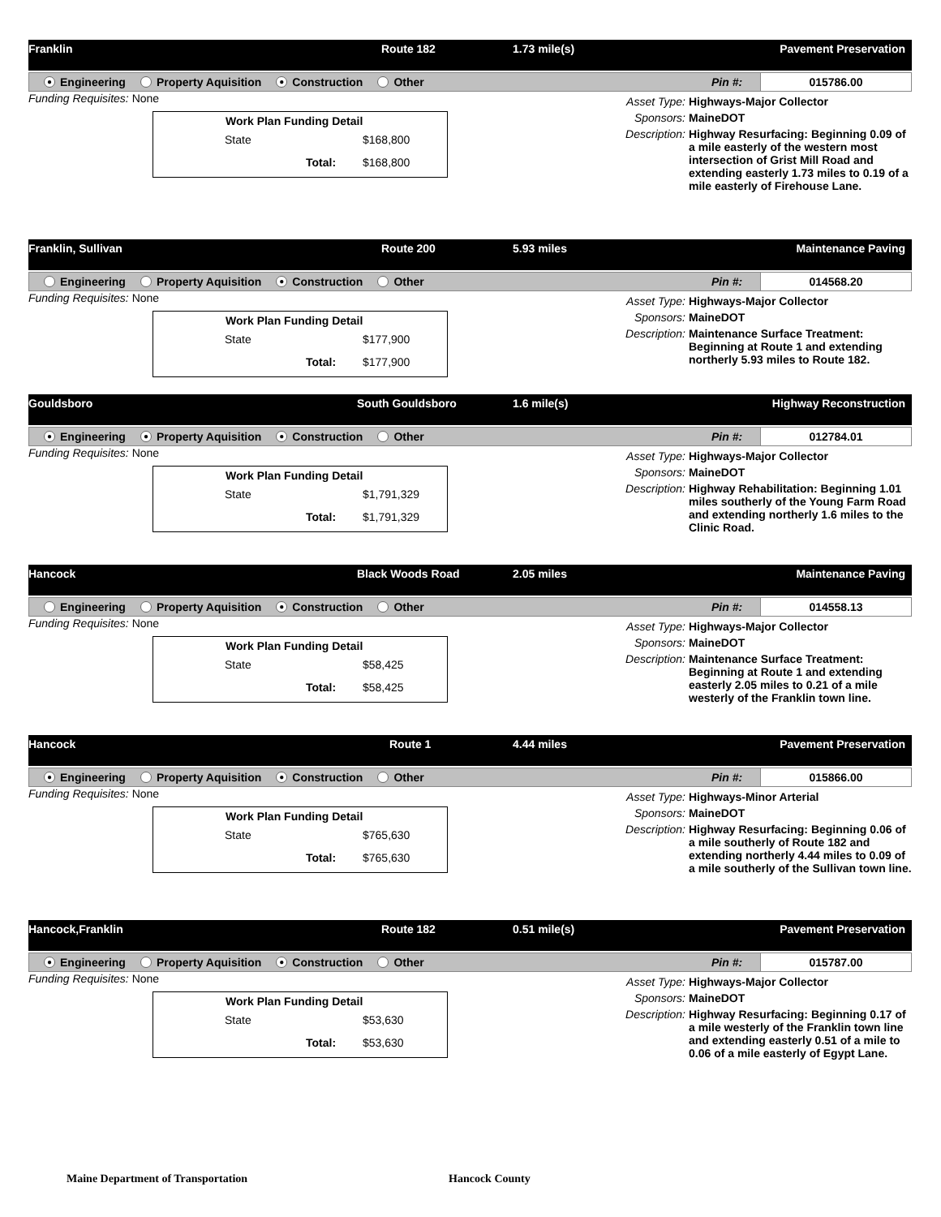Franklin Route 182 1.73 mile(s) Pavement Preservation
● Engineering Property Aquisition ● Construction Other
Pin #: 015786.00
Funding Requisites: None
| Work Plan Funding Detail | | |
| --- | --- | --- |
| State | | $168,800 |
| | Total: | $168,800 |
Asset Type: Highways-Major Collector
Sponsors: MaineDOT
Description: Highway Resurfacing: Beginning 0.09 of a mile easterly of the western most intersection of Grist Mill Road and extending easterly 1.73 miles to 0.19 of a mile easterly of Firehouse Lane.
Franklin, Sullivan Route 200 5.93 miles Maintenance Paving
Engineering Property Aquisition ● Construction Other
Pin #: 014568.20
Funding Requisites: None
| Work Plan Funding Detail | | |
| --- | --- | --- |
| State | | $177,900 |
| | Total: | $177,900 |
Asset Type: Highways-Major Collector
Sponsors: MaineDOT
Description: Maintenance Surface Treatment: Beginning at Route 1 and extending northerly 5.93 miles to Route 182.
Gouldsboro South Gouldsboro 1.6 mile(s) Highway Reconstruction
● Engineering ● Property Aquisition ● Construction Other
Pin #: 012784.01
Funding Requisites: None
| Work Plan Funding Detail | | |
| --- | --- | --- |
| State | | $1,791,329 |
| | Total: | $1,791,329 |
Asset Type: Highways-Major Collector
Sponsors: MaineDOT
Description: Highway Rehabilitation: Beginning 1.01 miles southerly of the Young Farm Road and extending northerly 1.6 miles to the Clinic Road.
Hancock Black Woods Road 2.05 miles Maintenance Paving
Engineering Property Aquisition ● Construction Other
Pin #: 014558.13
Funding Requisites: None
| Work Plan Funding Detail | | |
| --- | --- | --- |
| State | | $58,425 |
| | Total: | $58,425 |
Asset Type: Highways-Major Collector
Sponsors: MaineDOT
Description: Maintenance Surface Treatment: Beginning at Route 1 and extending easterly 2.05 miles to 0.21 of a mile westerly of the Franklin town line.
Hancock Route 1 4.44 miles Pavement Preservation
● Engineering Property Aquisition ● Construction Other
Pin #: 015866.00
Funding Requisites: None
| Work Plan Funding Detail | | |
| --- | --- | --- |
| State | | $765,630 |
| | Total: | $765,630 |
Asset Type: Highways-Minor Arterial
Sponsors: MaineDOT
Description: Highway Resurfacing: Beginning 0.06 of a mile southerly of Route 182 and extending northerly 4.44 miles to 0.09 of a mile southerly of the Sullivan town line.
Hancock,Franklin Route 182 0.51 mile(s) Pavement Preservation
● Engineering Property Aquisition ● Construction Other
Pin #: 015787.00
Funding Requisites: None
| Work Plan Funding Detail | | |
| --- | --- | --- |
| State | | $53,630 |
| | Total: | $53,630 |
Asset Type: Highways-Major Collector
Sponsors: MaineDOT
Description: Highway Resurfacing: Beginning 0.17 of a mile westerly of the Franklin town line and extending easterly 0.51 of a mile to 0.06 of a mile easterly of Egypt Lane.
Maine Department of Transportation
Hancock County